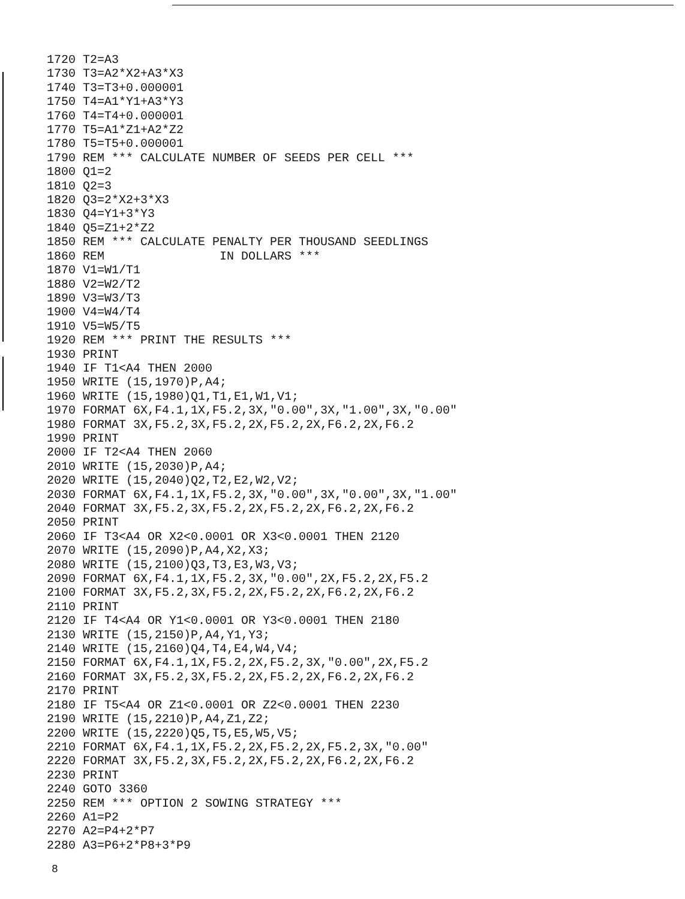1720 T2=A3
1730 T3=A2*X2+A3*X3
1740 T3=T3+0.000001
1750 T4=A1*Y1+A3*Y3
1760 T4=T4+0.000001
1770 T5=A1*Z1+A2*Z2
1780 T5=T5+0.000001
1790 REM *** CALCULATE NUMBER OF SEEDS PER CELL ***
1800 Q1=2
1810 Q2=3
1820 Q3=2*X2+3*X3
1830 Q4=Y1+3*Y3
1840 Q5=Z1+2*Z2
1850 REM *** CALCULATE PENALTY PER THOUSAND SEEDLINGS
1860 REM                IN DOLLARS ***
1870 V1=W1/T1
1880 V2=W2/T2
1890 V3=W3/T3
1900 V4=W4/T4
1910 V5=W5/T5
1920 REM *** PRINT THE RESULTS ***
1930 PRINT
1940 IF T1<A4 THEN 2000
1950 WRITE (15,1970)P,A4;
1960 WRITE (15,1980)Q1,T1,E1,W1,V1;
1970 FORMAT 6X,F4.1,1X,F5.2,3X,"0.00",3X,"1.00",3X,"0.00"
1980 FORMAT 3X,F5.2,3X,F5.2,2X,F5.2,2X,F6.2,2X,F6.2
1990 PRINT
2000 IF T2<A4 THEN 2060
2010 WRITE (15,2030)P,A4;
2020 WRITE (15,2040)Q2,T2,E2,W2,V2;
2030 FORMAT 6X,F4.1,1X,F5.2,3X,"0.00",3X,"0.00",3X,"1.00"
2040 FORMAT 3X,F5.2,3X,F5.2,2X,F5.2,2X,F6.2,2X,F6.2
2050 PRINT
2060 IF T3<A4 OR X2<0.0001 OR X3<0.0001 THEN 2120
2070 WRITE (15,2090)P,A4,X2,X3;
2080 WRITE (15,2100)Q3,T3,E3,W3,V3;
2090 FORMAT 6X,F4.1,1X,F5.2,3X,"0.00",2X,F5.2,2X,F5.2
2100 FORMAT 3X,F5.2,3X,F5.2,2X,F5.2,2X,F6.2,2X,F6.2
2110 PRINT
2120 IF T4<A4 OR Y1<0.0001 OR Y3<0.0001 THEN 2180
2130 WRITE (15,2150)P,A4,Y1,Y3;
2140 WRITE (15,2160)Q4,T4,E4,W4,V4;
2150 FORMAT 6X,F4.1,1X,F5.2,2X,F5.2,3X,"0.00",2X,F5.2
2160 FORMAT 3X,F5.2,3X,F5.2,2X,F5.2,2X,F6.2,2X,F6.2
2170 PRINT
2180 IF T5<A4 OR Z1<0.0001 OR Z2<0.0001 THEN 2230
2190 WRITE (15,2210)P,A4,Z1,Z2;
2200 WRITE (15,2220)Q5,T5,E5,W5,V5;
2210 FORMAT 6X,F4.1,1X,F5.2,2X,F5.2,2X,F5.2,3X,"0.00"
2220 FORMAT 3X,F5.2,3X,F5.2,2X,F5.2,2X,F6.2,2X,F6.2
2230 PRINT
2240 GOTO 3360
2250 REM *** OPTION 2 SOWING STRATEGY ***
2260 A1=P2
2270 A2=P4+2*P7
2280 A3=P6+2*P8+3*P9
8